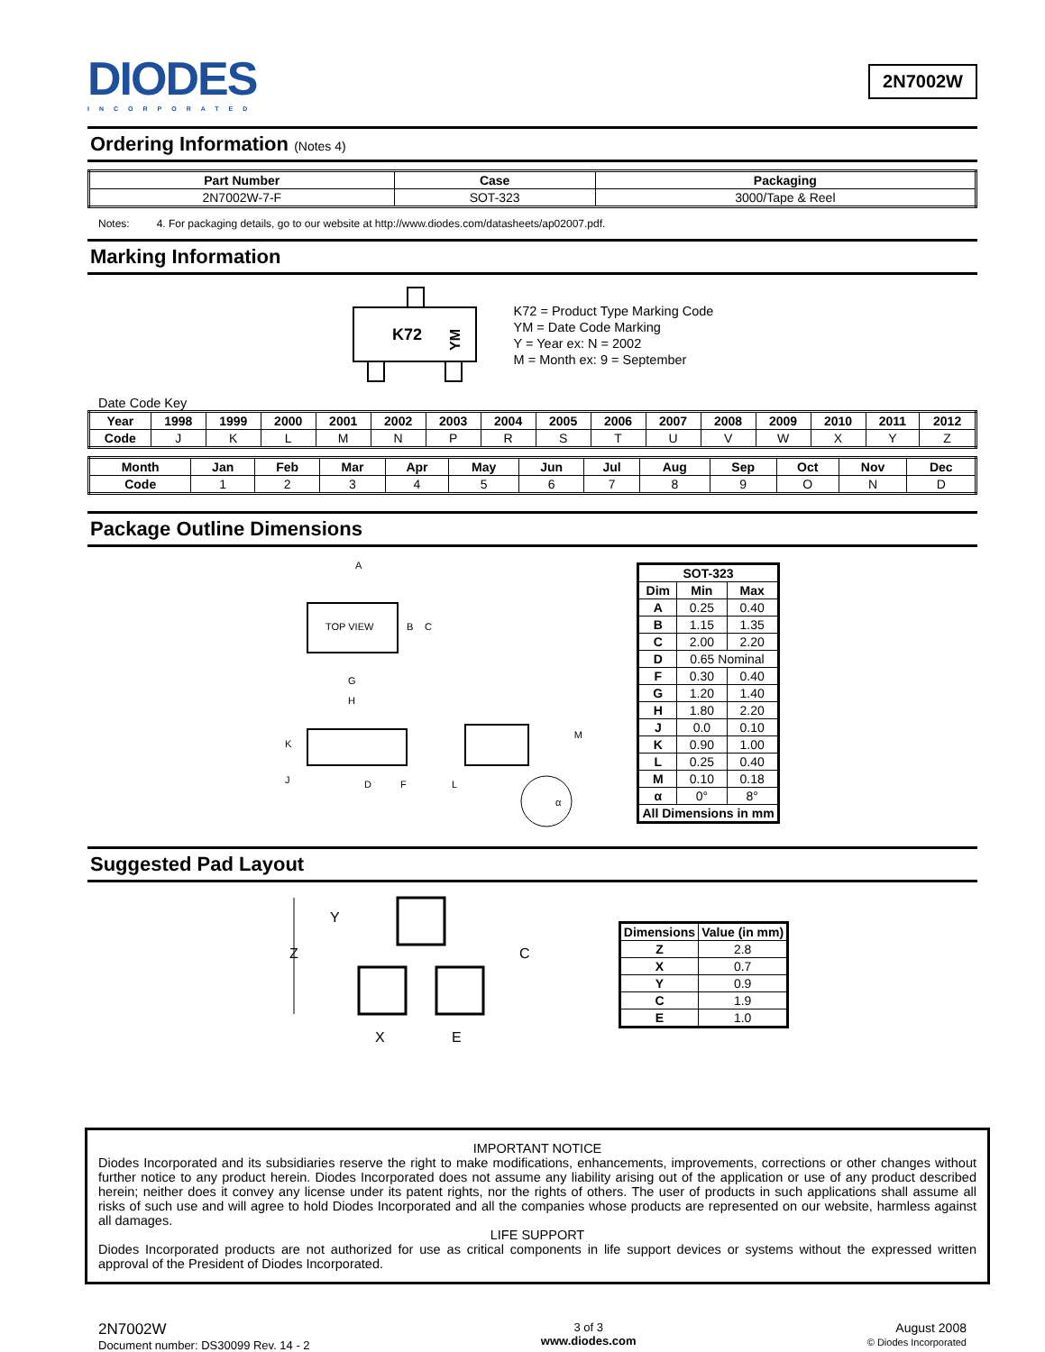DIODES
INCORPORATED
2N7002W
Ordering Information (Notes 4)
| Part Number | Case | Packaging |
| --- | --- | --- |
| 2N7002W-7-F | SOT-323 | 3000/Tape & Reel |
Notes: 4. For packaging details, go to our website at http://www.diodes.com/datasheets/ap02007.pdf.
Marking Information
K72
YM
K72 = Product Type Marking Code
YM = Date Code Marking
Y = Year ex: N = 2002
M = Month ex: 9 = September
Date Code Key
| Year | 1998 | 1999 | 2000 | 2001 | 2002 | 2003 | 2004 | 2005 | 2006 | 2007 | 2008 | 2009 | 2010 | 2011 | 2012 |
| --- | --- | --- | --- | --- | --- | --- | --- | --- | --- | --- | --- | --- | --- | --- | --- |
| Code | J | K | L | M | N | P | R | S | T | U | V | W | X | Y | Z |
| Month | Jan | Feb | Mar | Apr | May | Jun | Jul | Aug | Sep | Oct | Nov | Dec |
| --- | --- | --- | --- | --- | --- | --- | --- | --- | --- | --- | --- | --- |
| Code | 1 | 2 | 3 | 4 | 5 | 6 | 7 | 8 | 9 | O | N | D |
Package Outline Dimensions
TOP VIEW
B
C
A
G
H
K
J
D
F
L
M
α
| SOT-323 | | |
| --- | --- | --- |
| Dim | Min | Max |
| A | 0.25 | 0.40 |
| B | 1.15 | 1.35 |
| C | 2.00 | 2.20 |
| D | 0.65 Nominal | |
| F | 0.30 | 0.40 |
| G | 1.20 | 1.40 |
| H | 1.80 | 2.20 |
| J | 0.0 | 0.10 |
| K | 0.90 | 1.00 |
| L | 0.25 | 0.40 |
| M | 0.10 | 0.18 |
| α | 0° | 8° |
| All Dimensions in mm | | |
Suggested Pad Layout
Y
Z
C
X
E
| Dimensions | Value (in mm) |
| --- | --- |
| Z | 2.8 |
| X | 0.7 |
| Y | 0.9 |
| C | 1.9 |
| E | 1.0 |
IMPORTANT NOTICE
Diodes Incorporated and its subsidiaries reserve the right to make modifications, enhancements, improvements, corrections or other changes without further notice to any product herein. Diodes Incorporated does not assume any liability arising out of the application or use of any product described herein; neither does it convey any license under its patent rights, nor the rights of others. The user of products in such applications shall assume all risks of such use and will agree to hold Diodes Incorporated and all the companies whose products are represented on our website, harmless against all damages.
LIFE SUPPORT
Diodes Incorporated products are not authorized for use as critical components in life support devices or systems without the expressed written approval of the President of Diodes Incorporated.
2N7002W
Document number: DS30099 Rev. 14 - 2
3 of 3
www.diodes.com
August 2008
© Diodes Incorporated